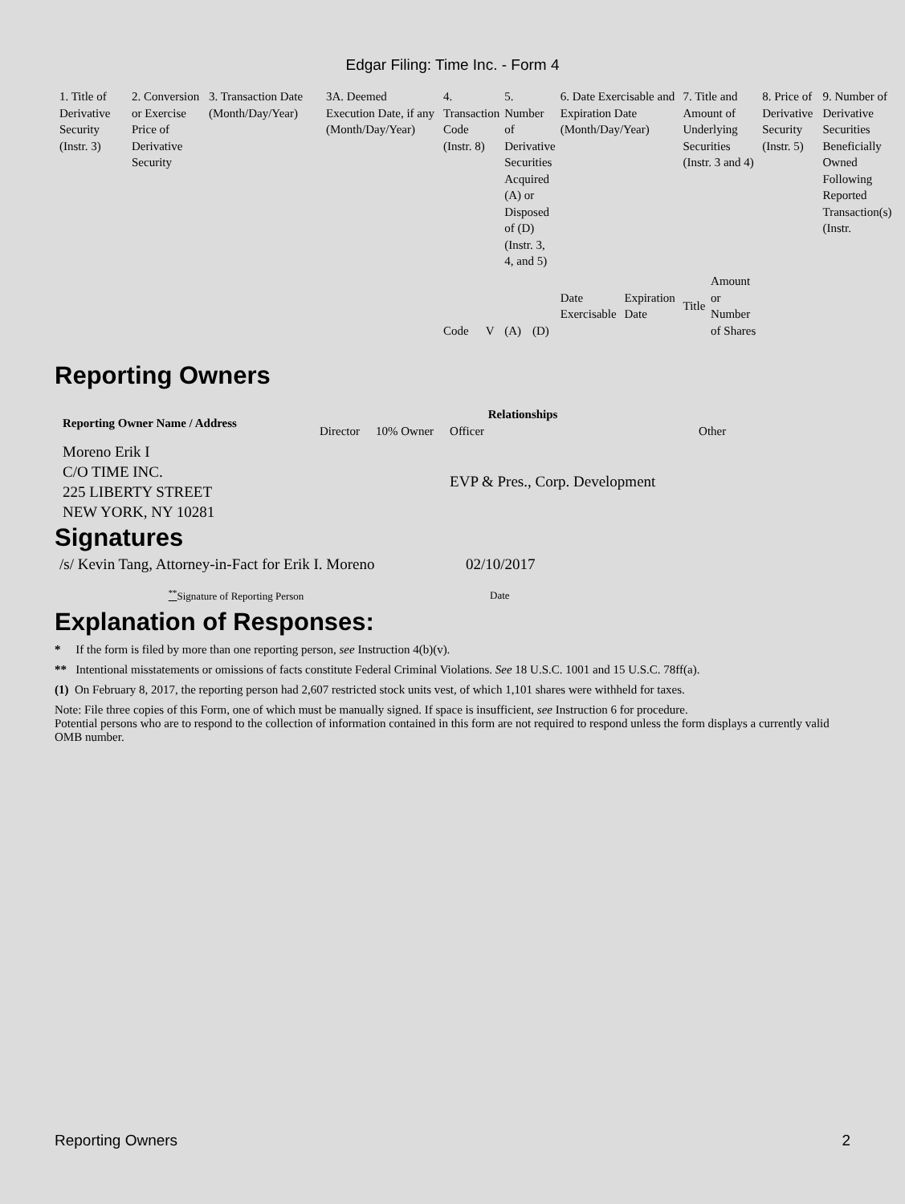Edgar Filing: Time Inc. - Form 4
| 1. Title of Derivative Security (Instr. 3) | 2. Conversion or Exercise Price of Derivative Security | 3. Transaction Date (Month/Day/Year) | 3A. Deemed Execution Date, if any (Month/Day/Year) | 4. Transaction Code (Instr. 8) | | 5. Number of Derivative Securities Acquired (A) or Disposed of (D) (Instr. 3, 4, and 5) | | 6. Date Exercisable and Expiration Date (Month/Day/Year) | | 7. Title and Amount of Underlying Securities (Instr. 3 and 4) | | 8. Price of Derivative Security (Instr. 5) | 9. Number of Derivative Securities Beneficially Owned Following Reported Transaction(s) (Instr. |
| | | | | Code | V | (A) | (D) | Date Exercisable | Expiration Date | Title | Amount or Number of Shares | | |
Reporting Owners
| Reporting Owner Name / Address | Relationships | | | |
| --- | --- | --- | --- | --- |
| | Director | 10% Owner | Officer | Other |
| Moreno Erik I C/O TIME INC. 225 LIBERTY STREET NEW YORK, NY 10281 | | | EVP & Pres., Corp. Development | |
Signatures
| /s/ Kevin Tang, Attorney-in-Fact for Erik I. Moreno | 02/10/2017 |
| <sup>**</sup> Signature of Reporting Person | Date |
Explanation of Responses:
* If the form is filed by more than one reporting person, see Instruction 4(b)(v).
** Intentional misstatements or omissions of facts constitute Federal Criminal Violations. See 18 U.S.C. 1001 and 15 U.S.C. 78ff(a).
(1) On February 8, 2017, the reporting person had 2,607 restricted stock units vest, of which 1,101 shares were withheld for taxes.
Note: File three copies of this Form, one of which must be manually signed. If space is insufficient, see Instruction 6 for procedure.
Potential persons who are to respond to the collection of information contained in this form are not required to respond unless the form displays a currently valid OMB number.
Reporting Owners 2